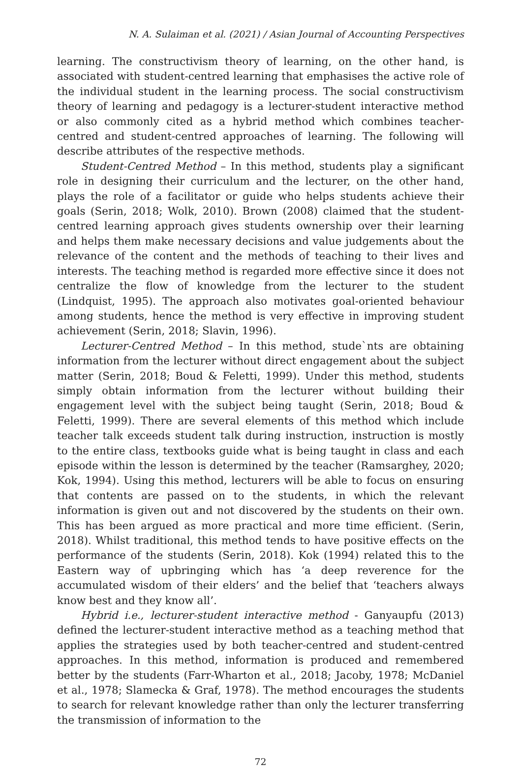N. A. Sulaiman et al. (2021) / Asian Journal of Accounting Perspectives
learning. The constructivism theory of learning, on the other hand, is associated with student-centred learning that emphasises the active role of the individual student in the learning process. The social constructivism theory of learning and pedagogy is a lecturer-student interactive method or also commonly cited as a hybrid method which combines teacher-centred and student-centred approaches of learning. The following will describe attributes of the respective methods.
Student-Centred Method – In this method, students play a significant role in designing their curriculum and the lecturer, on the other hand, plays the role of a facilitator or guide who helps students achieve their goals (Serin, 2018; Wolk, 2010). Brown (2008) claimed that the student-centred learning approach gives students ownership over their learning and helps them make necessary decisions and value judgements about the relevance of the content and the methods of teaching to their lives and interests. The teaching method is regarded more effective since it does not centralize the flow of knowledge from the lecturer to the student (Lindquist, 1995). The approach also motivates goal-oriented behaviour among students, hence the method is very effective in improving student achievement (Serin, 2018; Slavin, 1996).
Lecturer-Centred Method – In this method, stude`nts are obtaining information from the lecturer without direct engagement about the subject matter (Serin, 2018; Boud & Feletti, 1999). Under this method, students simply obtain information from the lecturer without building their engagement level with the subject being taught (Serin, 2018; Boud & Feletti, 1999). There are several elements of this method which include teacher talk exceeds student talk during instruction, instruction is mostly to the entire class, textbooks guide what is being taught in class and each episode within the lesson is determined by the teacher (Ramsarghey, 2020; Kok, 1994). Using this method, lecturers will be able to focus on ensuring that contents are passed on to the students, in which the relevant information is given out and not discovered by the students on their own. This has been argued as more practical and more time efficient. (Serin, 2018). Whilst traditional, this method tends to have positive effects on the performance of the students (Serin, 2018). Kok (1994) related this to the Eastern way of upbringing which has ‘a deep reverence for the accumulated wisdom of their elders’ and the belief that ‘teachers always know best and they know all’.
Hybrid i.e., lecturer-student interactive method - Ganyaupfu (2013) defined the lecturer-student interactive method as a teaching method that applies the strategies used by both teacher-centred and student-centred approaches. In this method, information is produced and remembered better by the students (Farr-Wharton et al., 2018; Jacoby, 1978; McDaniel et al., 1978; Slamecka & Graf, 1978). The method encourages the students to search for relevant knowledge rather than only the lecturer transferring the transmission of information to the
72